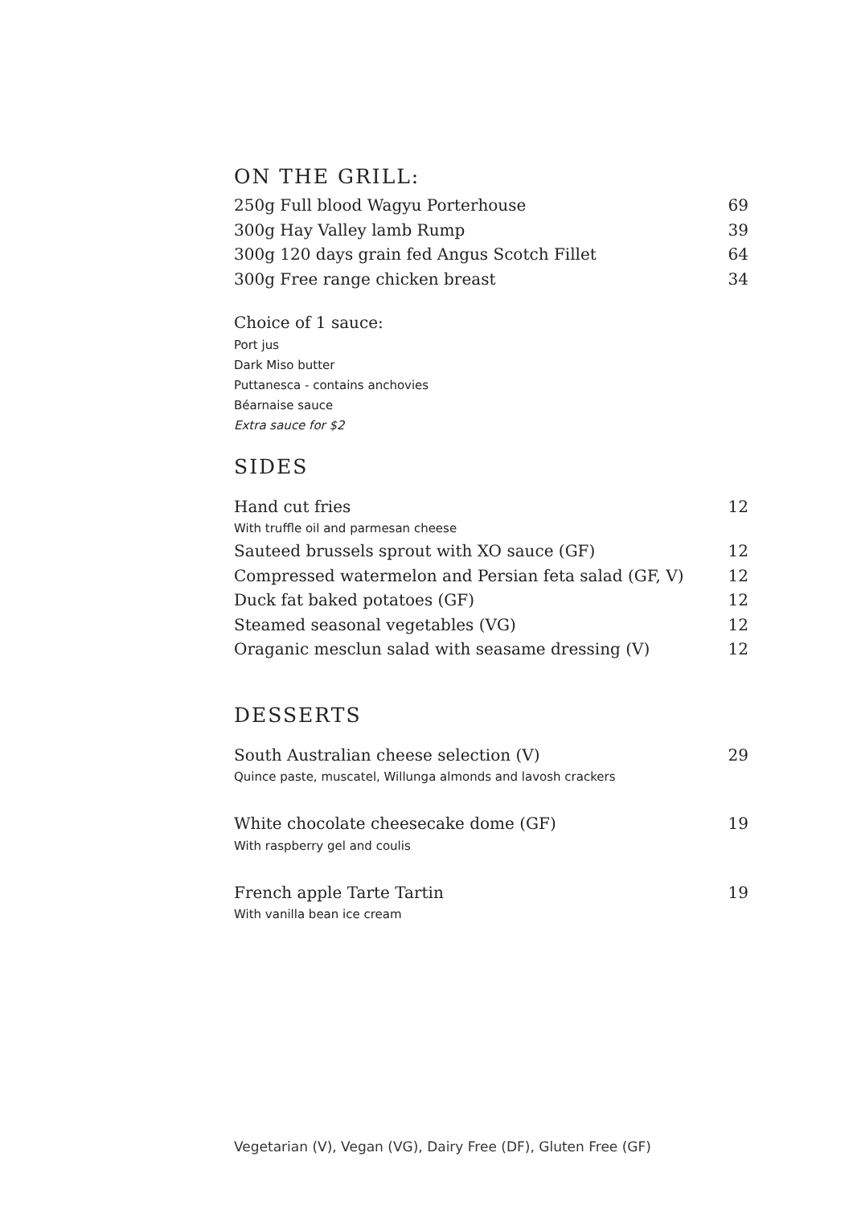ON THE GRILL:
250g Full blood Wagyu Porterhouse 69
300g Hay Valley lamb Rump 39
300g 120 days grain fed Angus Scotch Fillet 64
300g Free range chicken breast 34
Choice of 1 sauce:
Port jus
Dark Miso butter
Puttanesca - contains anchovies
Béarnaise sauce
Extra sauce for $2
SIDES
Hand cut fries 12
With truffle oil and parmesan cheese
Sauteed brussels sprout with XO sauce (GF) 12
Compressed watermelon and Persian feta salad (GF, V) 12
Duck fat baked potatoes (GF) 12
Steamed seasonal vegetables (VG) 12
Oraganic mesclun salad with seasame dressing (V) 12
DESSERTS
South Australian cheese selection (V) 29
Quince paste, muscatel, Willunga almonds and lavosh crackers
White chocolate cheesecake dome (GF) 19
With raspberry gel and coulis
French apple Tarte Tartin 19
With vanilla bean ice cream
Vegetarian (V), Vegan (VG), Dairy Free (DF), Gluten Free (GF)